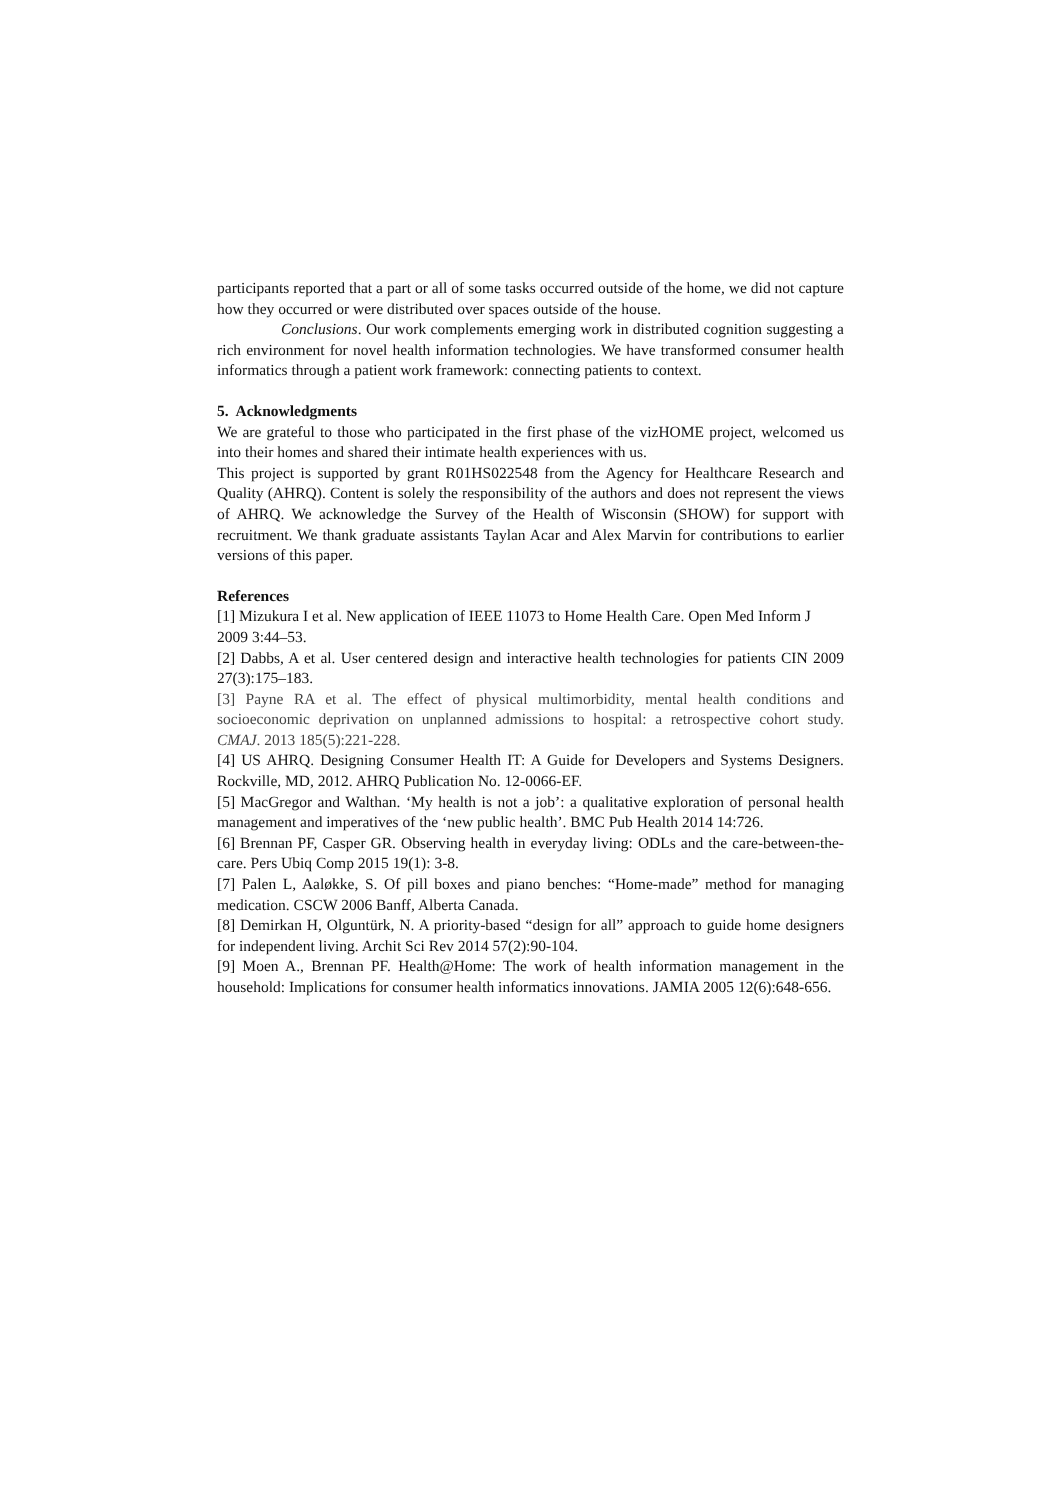participants reported that a part or all of some tasks occurred outside of the home, we did not capture how they occurred or were distributed over spaces outside of the house.
Conclusions. Our work complements emerging work in distributed cognition suggesting a rich environment for novel health information technologies. We have transformed consumer health informatics through a patient work framework: connecting patients to context.
5. Acknowledgments
We are grateful to those who participated in the first phase of the vizHOME project, welcomed us into their homes and shared their intimate health experiences with us.
This project is supported by grant R01HS022548 from the Agency for Healthcare Research and Quality (AHRQ). Content is solely the responsibility of the authors and does not represent the views of AHRQ. We acknowledge the Survey of the Health of Wisconsin (SHOW) for support with recruitment. We thank graduate assistants Taylan Acar and Alex Marvin for contributions to earlier versions of this paper.
References
[1] Mizukura I et al. New application of IEEE 11073 to Home Health Care. Open Med Inform J 2009 3:44–53.
[2] Dabbs, A et al. User centered design and interactive health technologies for patients CIN 2009 27(3):175–183.
[3] Payne RA et al. The effect of physical multimorbidity, mental health conditions and socioeconomic deprivation on unplanned admissions to hospital: a retrospective cohort study. CMAJ. 2013 185(5):221-228.
[4] US AHRQ. Designing Consumer Health IT: A Guide for Developers and Systems Designers. Rockville, MD, 2012. AHRQ Publication No. 12-0066-EF.
[5] MacGregor and Walthan. ‘My health is not a job’: a qualitative exploration of personal health management and imperatives of the ‘new public health’. BMC Pub Health 2014 14:726.
[6] Brennan PF, Casper GR. Observing health in everyday living: ODLs and the care-between-the-care. Pers Ubiq Comp 2015 19(1): 3-8.
[7] Palen L, Aaløkke, S. Of pill boxes and piano benches: “Home-made” method for managing medication. CSCW 2006 Banff, Alberta Canada.
[8] Demirkan H, Olguntürk, N. A priority-based “design for all” approach to guide home designers for independent living. Archit Sci Rev 2014 57(2):90-104.
[9] Moen A., Brennan PF. Health@Home: The work of health information management in the household: Implications for consumer health informatics innovations. JAMIA 2005 12(6):648-656.